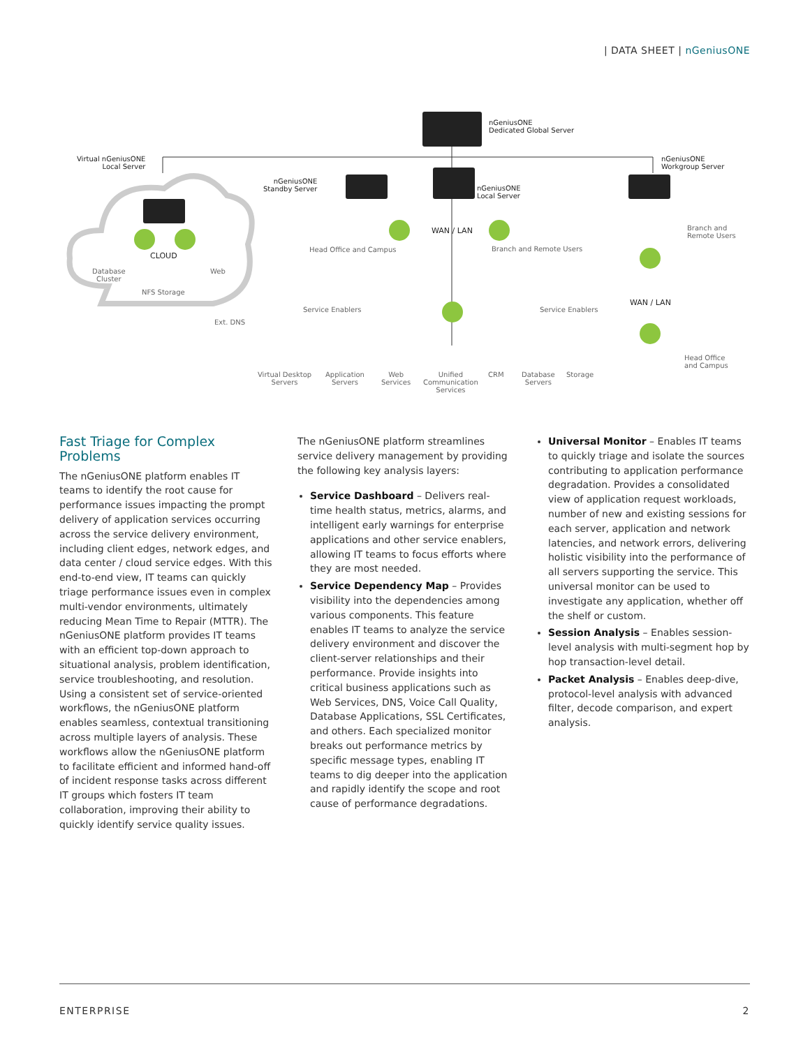| DATA SHEET | nGeniusONE
nGeniusONE
Dedicated Global Server
Virtual nGeniusONE
Local Server
nGeniusONE
Workgroup Server
nGeniusONE
Standby Server
nGeniusONE
Local Server
CLOUD
Database
Cluster
Web
NFS Storage
Ext. DNS
WAN / LAN
WAN / LAN
Head Office and Campus Branch and Remote Users
Branch and
Remote Users
Service Enablers Service Enablers
Head Office
and Campus
Virtual Desktop
Servers
Application
Servers
Web
Services
Unified
Communication
Services
CRM
Database
Servers
Storage
Fast Triage for Complex Problems
The nGeniusONE platform enables IT teams to identify the root cause for performance issues impacting the prompt delivery of application services occurring across the service delivery environment, including client edges, network edges, and data center / cloud service edges. With this end-to-end view, IT teams can quickly triage performance issues even in complex multi-vendor environments, ultimately reducing Mean Time to Repair (MTTR). The nGeniusONE platform provides IT teams with an efficient top-down approach to situational analysis, problem identification, service troubleshooting, and resolution. Using a consistent set of service-oriented workflows, the nGeniusONE platform enables seamless, contextual transitioning across multiple layers of analysis. These workflows allow the nGeniusONE platform to facilitate efficient and informed hand-off of incident response tasks across different IT groups which fosters IT team collaboration, improving their ability to quickly identify service quality issues.
The nGeniusONE platform streamlines service delivery management by providing the following key analysis layers:
Service Dashboard – Delivers real-time health status, metrics, alarms, and intelligent early warnings for enterprise applications and other service enablers, allowing IT teams to focus efforts where they are most needed.
Service Dependency Map – Provides visibility into the dependencies among various components. This feature enables IT teams to analyze the service delivery environment and discover the client-server relationships and their performance. Provide insights into critical business applications such as Web Services, DNS, Voice Call Quality, Database Applications, SSL Certificates, and others. Each specialized monitor breaks out performance metrics by specific message types, enabling IT teams to dig deeper into the application and rapidly identify the scope and root cause of performance degradations.
Universal Monitor – Enables IT teams to quickly triage and isolate the sources contributing to application performance degradation. Provides a consolidated view of application request workloads, number of new and existing sessions for each server, application and network latencies, and network errors, delivering holistic visibility into the performance of all servers supporting the service. This universal monitor can be used to investigate any application, whether off the shelf or custom.
Session Analysis – Enables session-level analysis with multi-segment hop by hop transaction-level detail.
Packet Analysis – Enables deep-dive, protocol-level analysis with advanced filter, decode comparison, and expert analysis.
ENTERPRISE 2